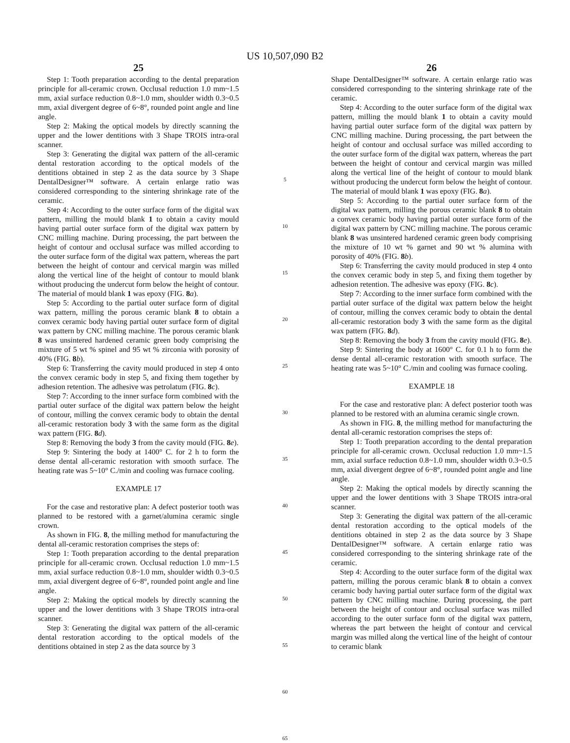US 10,507,090 B2
25
Step 1: Tooth preparation according to the dental preparation principle for all-ceramic crown. Occlusal reduction 1.0 mm~1.5 mm, axial surface reduction 0.8~1.0 mm, shoulder width 0.3~0.5 mm, axial divergent degree of 6~8°, rounded point angle and line angle.
Step 2: Making the optical models by directly scanning the upper and the lower dentitions with 3 Shape TROIS intra-oral scanner.
Step 3: Generating the digital wax pattern of the all-ceramic dental restoration according to the optical models of the dentitions obtained in step 2 as the data source by 3 Shape DentalDesigner™ software. A certain enlarge ratio was considered corresponding to the sintering shrinkage rate of the ceramic.
Step 4: According to the outer surface form of the digital wax pattern, milling the mould blank 1 to obtain a cavity mould having partial outer surface form of the digital wax pattern by CNC milling machine. During processing, the part between the height of contour and occlusal surface was milled according to the outer surface form of the digital wax pattern, whereas the part between the height of contour and cervical margin was milled along the vertical line of the height of contour to mould blank without producing the undercut form below the height of contour. The material of mould blank 1 was epoxy (FIG. 8 a).
Step 5: According to the partial outer surface form of digital wax pattern, milling the porous ceramic blank 8 to obtain a convex ceramic body having partial outer surface form of digital wax pattern by CNC milling machine. The porous ceramic blank 8 was unsintered hardened ceramic green body comprising the mixture of 5 wt % spinel and 95 wt % zirconia with porosity of 40% (FIG. 8 b).
Step 6: Transferring the cavity mould produced in step 4 onto the convex ceramic body in step 5, and fixing them together by adhesion retention. The adhesive was petrolatum (FIG. 8 c).
Step 7: According to the inner surface form combined with the partial outer surface of the digital wax pattern below the height of contour, milling the convex ceramic body to obtain the dental all-ceramic restoration body 3 with the same form as the digital wax pattern (FIG. 8 d).
Step 8: Removing the body 3 from the cavity mould (FIG. 8 e).
Step 9: Sintering the body at 1400° C. for 2 h to form the dense dental all-ceramic restoration with smooth surface. The heating rate was 5~10° C./min and cooling was furnace cooling.
EXAMPLE 17
For the case and restorative plan: A defect posterior tooth was planned to be restored with a garnet/alumina ceramic single crown.
As shown in FIG. 8, the milling method for manufacturing the dental all-ceramic restoration comprises the steps of:
Step 1: Tooth preparation according to the dental preparation principle for all-ceramic crown. Occlusal reduction 1.0 mm~1.5 mm, axial surface reduction 0.8~1.0 mm, shoulder width 0.3~0.5 mm, axial divergent degree of 6~8°, rounded point angle and line angle.
Step 2: Making the optical models by directly scanning the upper and the lower dentitions with 3 Shape TROIS intra-oral scanner.
Step 3: Generating the digital wax pattern of the all-ceramic dental restoration according to the optical models of the dentitions obtained in step 2 as the data source by 3
5
10
15
20
25
30
35
40
45
50
55
60
65
26
Shape DentalDesigner™ software. A certain enlarge ratio was considered corresponding to the sintering shrinkage rate of the ceramic.
Step 4: According to the outer surface form of the digital wax pattern, milling the mould blank 1 to obtain a cavity mould having partial outer surface form of the digital wax pattern by CNC milling machine. During processing, the part between the height of contour and occlusal surface was milled according to the outer surface form of the digital wax pattern, whereas the part between the height of contour and cervical margin was milled along the vertical line of the height of contour to mould blank without producing the undercut form below the height of contour. The material of mould blank 1 was epoxy (FIG. 8 a).
Step 5: According to the partial outer surface form of the digital wax pattern, milling the porous ceramic blank 8 to obtain a convex ceramic body having partial outer surface form of the digital wax pattern by CNC milling machine. The porous ceramic blank 8 was unsintered hardened ceramic green body comprising the mixture of 10 wt % garnet and 90 wt % alumina with porosity of 40% (FIG. 8 b).
Step 6: Transferring the cavity mould produced in step 4 onto the convex ceramic body in step 5, and fixing them together by adhesion retention. The adhesive was epoxy (FIG. 8 c).
Step 7: According to the inner surface form combined with the partial outer surface of the digital wax pattern below the height of contour, milling the convex ceramic body to obtain the dental all-ceramic restoration body 3 with the same form as the digital wax pattern (FIG. 8 d).
Step 8: Removing the body 3 from the cavity mould (FIG. 8 e).
Step 9: Sintering the body at 1600° C. for 0.1 h to form the dense dental all-ceramic restoration with smooth surface. The heating rate was 5~10° C./min and cooling was furnace cooling.
EXAMPLE 18
For the case and restorative plan: A defect posterior tooth was planned to be restored with an alumina ceramic single crown.
As shown in FIG. 8, the milling method for manufacturing the dental all-ceramic restoration comprises the steps of:
Step 1: Tooth preparation according to the dental preparation principle for all-ceramic crown. Occlusal reduction 1.0 mm~1.5 mm, axial surface reduction 0.8~1.0 mm, shoulder width 0.3~0.5 mm, axial divergent degree of 6~8°, rounded point angle and line angle.
Step 2: Making the optical models by directly scanning the upper and the lower dentitions with 3 Shape TROIS intra-oral scanner.
Step 3: Generating the digital wax pattern of the all-ceramic dental restoration according to the optical models of the dentitions obtained in step 2 as the data source by 3 Shape DentalDesigner™ software. A certain enlarge ratio was considered corresponding to the sintering shrinkage rate of the ceramic.
Step 4: According to the outer surface form of the digital wax pattern, milling the porous ceramic blank 8 to obtain a convex ceramic body having partial outer surface form of the digital wax pattern by CNC milling machine. During processing, the part between the height of contour and occlusal surface was milled according to the outer surface form of the digital wax pattern, whereas the part between the height of contour and cervical margin was milled along the vertical line of the height of contour to ceramic blank